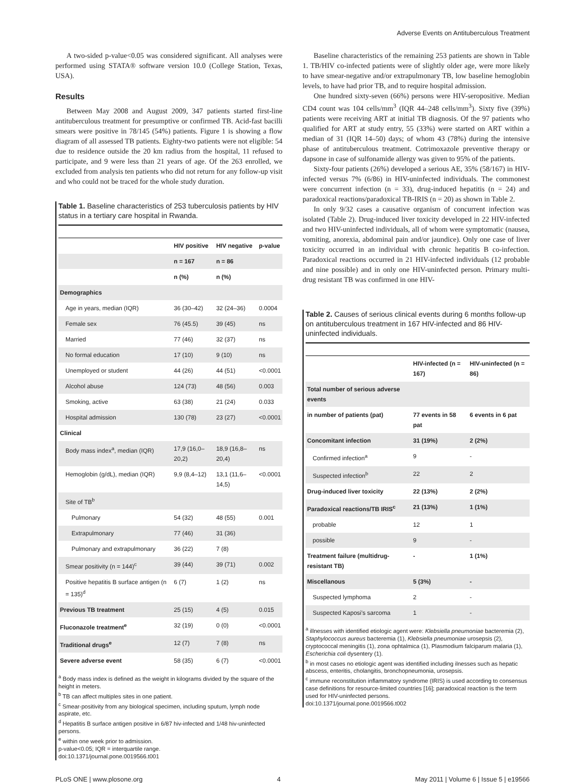Adverse Events on Antituberculous Treatment
A two-sided p-value<0.05 was considered significant. All analyses were performed using STATA® software version 10.0 (College Station, Texas, USA).
Results
Between May 2008 and August 2009, 347 patients started first-line antituberculous treatment for presumptive or confirmed TB. Acid-fast bacilli smears were positive in 78/145 (54%) patients. Figure 1 is showing a flow diagram of all assessed TB patients. Eighty-two patients were not eligible: 54 due to residence outside the 20 km radius from the hospital, 11 refused to participate, and 9 were less than 21 years of age. Of the 263 enrolled, we excluded from analysis ten patients who did not return for any follow-up visit and who could not be traced for the whole study duration.
Table 1. Baseline characteristics of 253 tuberculosis patients by HIV status in a tertiary care hospital in Rwanda.
| | HIV positive | HIV negative | p-value |
| --- | --- | --- | --- |
| | n = 167 | n = 86 | |
| | n (%) | n (%) | |
| Demographics | | | |
| Age in years, median (IQR) | 36 (30–42) | 32 (24–36) | 0.0004 |
| Female sex | 76 (45.5) | 39 (45) | ns |
| Married | 77 (46) | 32 (37) | ns |
| No formal education | 17 (10) | 9 (10) | ns |
| Unemployed or student | 44 (26) | 44 (51) | <0.0001 |
| Alcohol abuse | 124 (73) | 48 (56) | 0.003 |
| Smoking, active | 63 (38) | 21 (24) | 0.033 |
| Hospital admission | 130 (78) | 23 (27) | <0.0001 |
| Clinical | | | |
| Body mass index<sup>a</sup>, median (IQR) | 17,9 (16,0–20,2) | 18,9 (16,8–20,4) | ns |
| Hemoglobin (g/dL), median (IQR) | 9,9 (8,4–12) | 13,1 (11,6–14,5) | <0.0001 |
| Site of TB<sup>b</sup> | | | |
| Pulmonary | 54 (32) | 48 (55) | 0.001 |
| Extrapulmonary | 77 (46) | 31 (36) | |
| Pulmonary and extrapulmonary | 36 (22) | 7 (8) | |
| Smear positivity (n = 144)<sup>c</sup> | 39 (44) | 39 (71) | 0.002 |
| Positive hepatitis B surface antigen (n = 135)<sup>d</sup> | 6 (7) | 1 (2) | ns |
| Previous TB treatment | 25 (15) | 4 (5) | 0.015 |
| Fluconazole treatment<sup>e</sup> | 32 (19) | 0 (0) | <0.0001 |
| Traditional drugs<sup>e</sup> | 12 (7) | 7 (8) | ns |
| Severe adverse event | 58 (35) | 6 (7) | <0.0001 |
<sup>a</sup> Body mass index is defined as the weight in kilograms divided by the square of the height in meters.
<sup>b</sup> TB can affect multiples sites in one patient.
<sup>c</sup> Smear-positivity from any biological specimen, including sputum, lymph node aspirate, etc.
<sup>d</sup> Hepatitis B surface antigen positive in 6/87 hiv-infected and 1/48 hiv-uninfected persons.
<sup>e</sup> within one week prior to admission.
p-value<0.05; IQR = interquartile range.
doi:10.1371/journal.pone.0019566.t001
Baseline characteristics of the remaining 253 patients are shown in Table 1. TB/HIV co-infected patients were of slightly older age, were more likely to have smear-negative and/or extrapulmonary TB, low baseline hemoglobin levels, to have had prior TB, and to require hospital admission.
One hundred sixty-seven (66%) persons were HIV-seropositive. Median CD4 count was 104 cells/mm<sup>3</sup> (IQR 44–248 cells/mm<sup>3</sup>). Sixty five (39%) patients were receiving ART at initial TB diagnosis. Of the 97 patients who qualified for ART at study entry, 55 (33%) were started on ART within a median of 31 (IQR 14–50) days; of whom 43 (78%) during the intensive phase of antituberculous treatment. Cotrimoxazole preventive therapy or dapsone in case of sulfonamide allergy was given to 95% of the patients.
Sixty-four patients (26%) developed a serious AE, 35% (58/167) in HIV-infected versus 7% (6/86) in HIV-uninfected individuals. The commonest were concurrent infection (n = 33), drug-induced hepatitis (n = 24) and paradoxical reactions/paradoxical TB-IRIS (n = 20) as shown in Table 2.
In only 9/32 cases a causative organism of concurrent infection was isolated (Table 2). Drug-induced liver toxicity developed in 22 HIV-infected and two HIV-uninfected individuals, all of whom were symptomatic (nausea, vomiting, anorexia, abdominal pain and/or jaundice). Only one case of liver toxicity occurred in an individual with chronic hepatitis B co-infection. Paradoxical reactions occurred in 21 HIV-infected individuals (12 probable and nine possible) and in only one HIV-uninfected person. Primary multi-drug resistant TB was confirmed in one HIV-
Table 2. Causes of serious clinical events during 6 months follow-up on antituberculous treatment in 167 HIV-infected and 86 HIV-uninfected individuals.
| | HIV-infected (n = 167) | HIV-uninfected (n = 86) |
| --- | --- | --- |
| Total number of serious adverse events | | |
| in number of patients (pat) | 77 events in 58 pat | 6 events in 6 pat |
| Concomitant infection | 31 (19%) | 2 (2%) |
| Confirmed infection<sup>a</sup> | 9 | - |
| Suspected infection<sup>b</sup> | 22 | 2 |
| Drug-induced liver toxicity | 22 (13%) | 2 (2%) |
| Paradoxical reactions/TB IRIS<sup>c</sup> | 21 (13%) | 1 (1%) |
| probable | 12 | 1 |
| possible | 9 | - |
| Treatment failure (multidrug-resistant TB) | - | 1 (1%) |
| Miscellanous | 5 (3%) | - |
| Suspected lymphoma | 2 | - |
| Suspected Kaposi's sarcoma | 1 | - |
<sup>a</sup> illnesses with identified etiologic agent were: Klebsiella pneumoniae bacteremia (2), Staphylococcus aureus bacteremia (1), Klebsiella pneumoniae urosepsis (2), cryptococcal meningitis (1), zona ophtalmica (1), Plasmodium falciparum malaria (1), Escherichia coli dysentery (1).
<sup>b</sup> in most cases no etiologic agent was identified including ilnesses such as hepatic abscess, enteritis, cholangitis, bronchopneumonia, urosepsis.
<sup>c</sup> immune reconstitution inflammatory syndrome (IRIS) is used according to consensus case definitions for resource-limited countries [16]; paradoxical reaction is the term used for HIV-uninfected persons.
doi:10.1371/journal.pone.0019566.t002
PLoS ONE | www.plosone.org 4 May 2011 | Volume 6 | Issue 5 | e19566